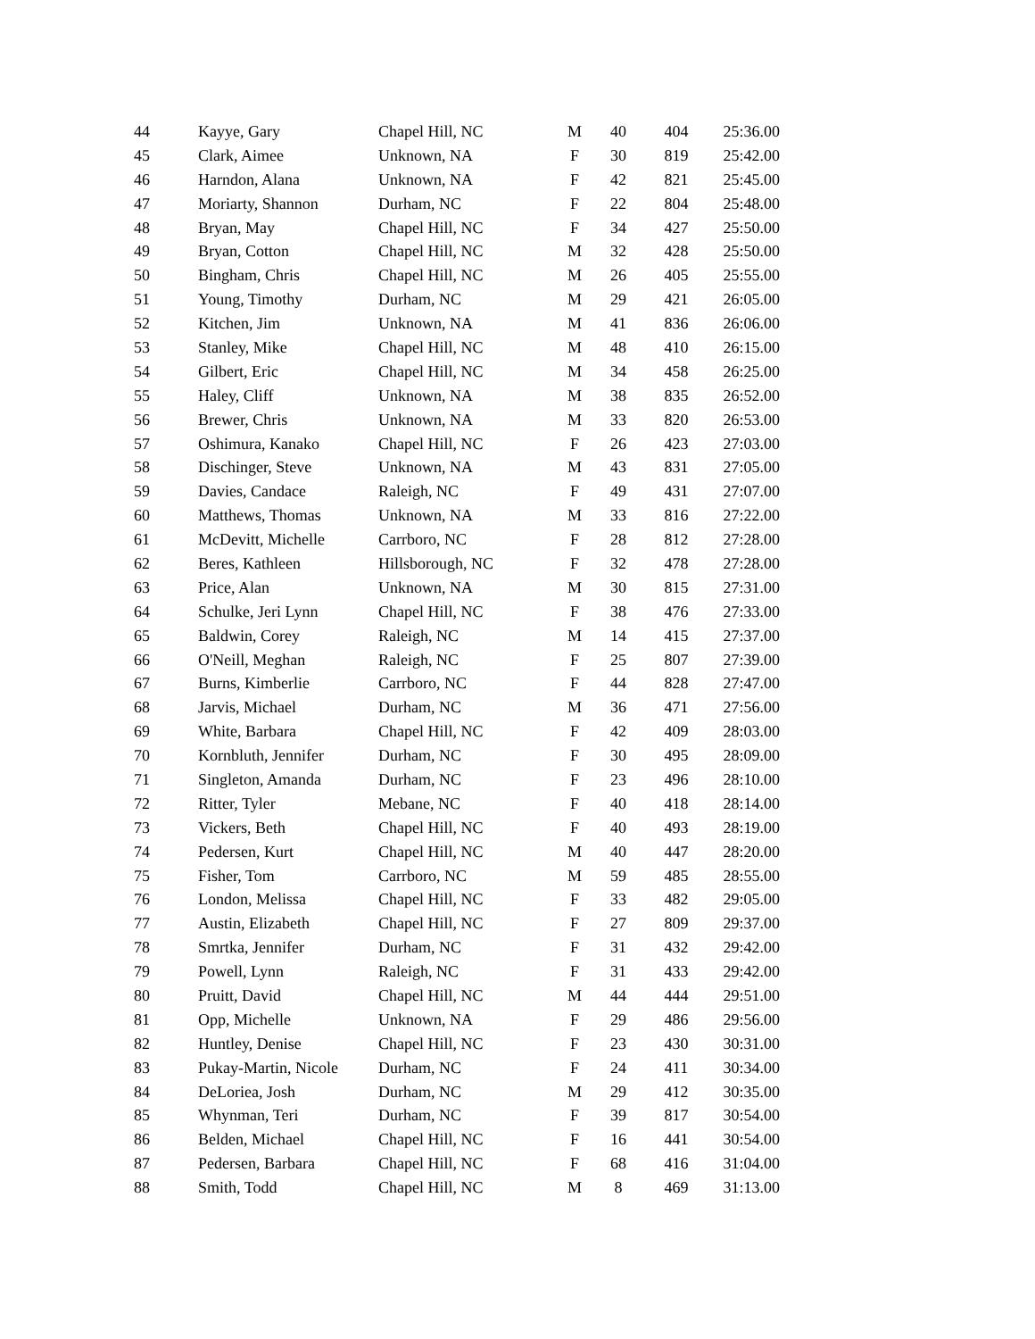| 44 | Kayye, Gary | Chapel Hill, NC | M | 40 | 404 | 25:36.00 |
| 45 | Clark, Aimee | Unknown, NA | F | 30 | 819 | 25:42.00 |
| 46 | Harndon, Alana | Unknown, NA | F | 42 | 821 | 25:45.00 |
| 47 | Moriarty, Shannon | Durham, NC | F | 22 | 804 | 25:48.00 |
| 48 | Bryan, May | Chapel Hill, NC | F | 34 | 427 | 25:50.00 |
| 49 | Bryan, Cotton | Chapel Hill, NC | M | 32 | 428 | 25:50.00 |
| 50 | Bingham, Chris | Chapel Hill, NC | M | 26 | 405 | 25:55.00 |
| 51 | Young, Timothy | Durham, NC | M | 29 | 421 | 26:05.00 |
| 52 | Kitchen, Jim | Unknown, NA | M | 41 | 836 | 26:06.00 |
| 53 | Stanley, Mike | Chapel Hill, NC | M | 48 | 410 | 26:15.00 |
| 54 | Gilbert, Eric | Chapel Hill, NC | M | 34 | 458 | 26:25.00 |
| 55 | Haley, Cliff | Unknown, NA | M | 38 | 835 | 26:52.00 |
| 56 | Brewer, Chris | Unknown, NA | M | 33 | 820 | 26:53.00 |
| 57 | Oshimura, Kanako | Chapel Hill, NC | F | 26 | 423 | 27:03.00 |
| 58 | Dischinger, Steve | Unknown, NA | M | 43 | 831 | 27:05.00 |
| 59 | Davies, Candace | Raleigh, NC | F | 49 | 431 | 27:07.00 |
| 60 | Matthews, Thomas | Unknown, NA | M | 33 | 816 | 27:22.00 |
| 61 | McDevitt, Michelle | Carrboro, NC | F | 28 | 812 | 27:28.00 |
| 62 | Beres, Kathleen | Hillsborough, NC | F | 32 | 478 | 27:28.00 |
| 63 | Price, Alan | Unknown, NA | M | 30 | 815 | 27:31.00 |
| 64 | Schulke, Jeri Lynn | Chapel Hill, NC | F | 38 | 476 | 27:33.00 |
| 65 | Baldwin, Corey | Raleigh, NC | M | 14 | 415 | 27:37.00 |
| 66 | O'Neill, Meghan | Raleigh, NC | F | 25 | 807 | 27:39.00 |
| 67 | Burns, Kimberlie | Carrboro, NC | F | 44 | 828 | 27:47.00 |
| 68 | Jarvis, Michael | Durham, NC | M | 36 | 471 | 27:56.00 |
| 69 | White, Barbara | Chapel Hill, NC | F | 42 | 409 | 28:03.00 |
| 70 | Kornbluth, Jennifer | Durham, NC | F | 30 | 495 | 28:09.00 |
| 71 | Singleton, Amanda | Durham, NC | F | 23 | 496 | 28:10.00 |
| 72 | Ritter, Tyler | Mebane, NC | F | 40 | 418 | 28:14.00 |
| 73 | Vickers, Beth | Chapel Hill, NC | F | 40 | 493 | 28:19.00 |
| 74 | Pedersen, Kurt | Chapel Hill, NC | M | 40 | 447 | 28:20.00 |
| 75 | Fisher, Tom | Carrboro, NC | M | 59 | 485 | 28:55.00 |
| 76 | London, Melissa | Chapel Hill, NC | F | 33 | 482 | 29:05.00 |
| 77 | Austin, Elizabeth | Chapel Hill, NC | F | 27 | 809 | 29:37.00 |
| 78 | Smrtka, Jennifer | Durham, NC | F | 31 | 432 | 29:42.00 |
| 79 | Powell, Lynn | Raleigh, NC | F | 31 | 433 | 29:42.00 |
| 80 | Pruitt, David | Chapel Hill, NC | M | 44 | 444 | 29:51.00 |
| 81 | Opp, Michelle | Unknown, NA | F | 29 | 486 | 29:56.00 |
| 82 | Huntley, Denise | Chapel Hill, NC | F | 23 | 430 | 30:31.00 |
| 83 | Pukay-Martin, Nicole | Durham, NC | F | 24 | 411 | 30:34.00 |
| 84 | DeLoriea, Josh | Durham, NC | M | 29 | 412 | 30:35.00 |
| 85 | Whynman, Teri | Durham, NC | F | 39 | 817 | 30:54.00 |
| 86 | Belden, Michael | Chapel Hill, NC | F | 16 | 441 | 30:54.00 |
| 87 | Pedersen, Barbara | Chapel Hill, NC | F | 68 | 416 | 31:04.00 |
| 88 | Smith, Todd | Chapel Hill, NC | M | 8 | 469 | 31:13.00 |